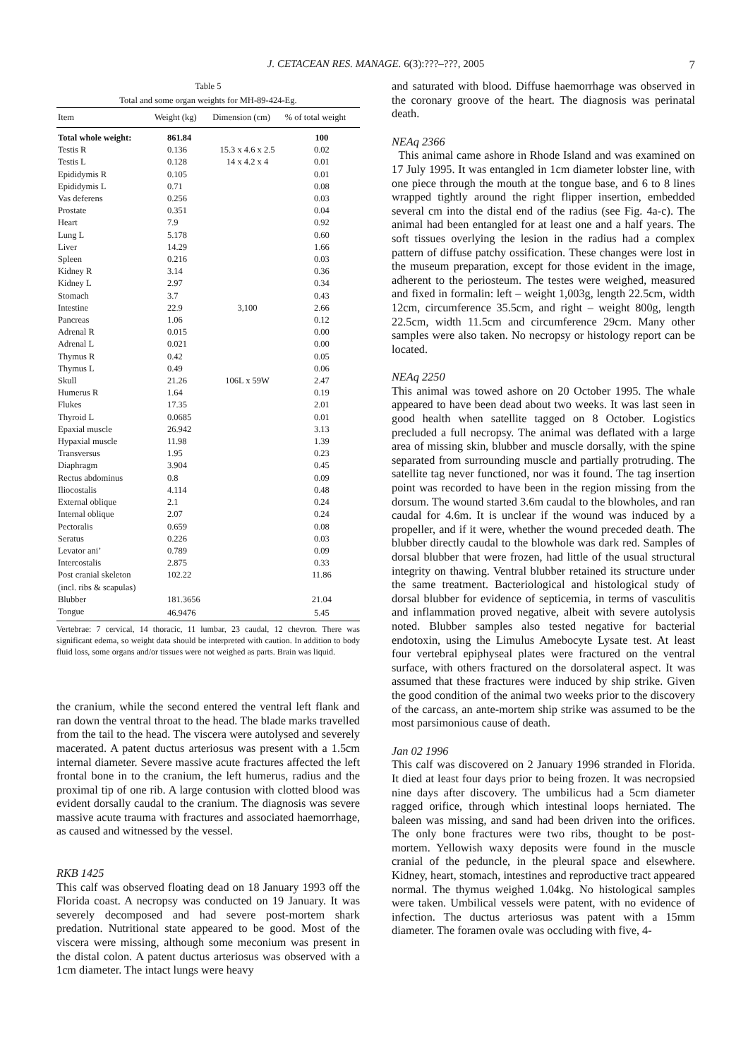J. CETACEAN RES. MANAGE. 6(3):???–???, 2005
7
Table 5
Total and some organ weights for MH-89-424-Eg.
| Item | Weight (kg) | Dimension (cm) | % of total weight |
| --- | --- | --- | --- |
| Total whole weight: | 861.84 | | 100 |
| Testis R | 0.136 | 15.3 x 4.6 x 2.5 | 0.02 |
| Testis L | 0.128 | 14 x 4.2 x 4 | 0.01 |
| Epididymis R | 0.105 | | 0.01 |
| Epididymis L | 0.71 | | 0.08 |
| Vas deferens | 0.256 | | 0.03 |
| Prostate | 0.351 | | 0.04 |
| Heart | 7.9 | | 0.92 |
| Lung L | 5.178 | | 0.60 |
| Liver | 14.29 | | 1.66 |
| Spleen | 0.216 | | 0.03 |
| Kidney R | 3.14 | | 0.36 |
| Kidney L | 2.97 | | 0.34 |
| Stomach | 3.7 | | 0.43 |
| Intestine | 22.9 | 3,100 | 2.66 |
| Pancreas | 1.06 | | 0.12 |
| Adrenal R | 0.015 | | 0.00 |
| Adrenal L | 0.021 | | 0.00 |
| Thymus R | 0.42 | | 0.05 |
| Thymus L | 0.49 | | 0.06 |
| Skull | 21.26 | 106L x 59W | 2.47 |
| Humerus R | 1.64 | | 0.19 |
| Flukes | 17.35 | | 2.01 |
| Thyroid L | 0.0685 | | 0.01 |
| Epaxial muscle | 26.942 | | 3.13 |
| Hypaxial muscle | 11.98 | | 1.39 |
| Transversus | 1.95 | | 0.23 |
| Diaphragm | 3.904 | | 0.45 |
| Rectus abdominus | 0.8 | | 0.09 |
| Iliocostalis | 4.114 | | 0.48 |
| External oblique | 2.1 | | 0.24 |
| Internal oblique | 2.07 | | 0.24 |
| Pectoralis | 0.659 | | 0.08 |
| Seratus | 0.226 | | 0.03 |
| Levator ani’ | 0.789 | | 0.09 |
| Intercostalis | 2.875 | | 0.33 |
| Post cranial skeleton (incl. ribs & scapulas) | 102.22 | | 11.86 |
| Blubber | 181.3656 | | 21.04 |
| Tongue | 46.9476 | | 5.45 |
Vertebrae: 7 cervical, 14 thoracic, 11 lumbar, 23 caudal, 12 chevron. There was significant edema, so weight data should be interpreted with caution. In addition to body fluid loss, some organs and/or tissues were not weighed as parts. Brain was liquid.
the cranium, while the second entered the ventral left flank and ran down the ventral throat to the head. The blade marks travelled from the tail to the head. The viscera were autolysed and severely macerated. A patent ductus arteriosus was present with a 1.5cm internal diameter. Severe massive acute fractures affected the left frontal bone in to the cranium, the left humerus, radius and the proximal tip of one rib. A large contusion with clotted blood was evident dorsally caudal to the cranium. The diagnosis was severe massive acute trauma with fractures and associated haemorrhage, as caused and witnessed by the vessel.
RKB 1425
This calf was observed floating dead on 18 January 1993 off the Florida coast. A necropsy was conducted on 19 January. It was severely decomposed and had severe post-mortem shark predation. Nutritional state appeared to be good. Most of the viscera were missing, although some meconium was present in the distal colon. A patent ductus arteriosus was observed with a 1cm diameter. The intact lungs were heavy
and saturated with blood. Diffuse haemorrhage was observed in the coronary groove of the heart. The diagnosis was perinatal death.
NEAq 2366
This animal came ashore in Rhode Island and was examined on 17 July 1995. It was entangled in 1cm diameter lobster line, with one piece through the mouth at the tongue base, and 6 to 8 lines wrapped tightly around the right flipper insertion, embedded several cm into the distal end of the radius (see Fig. 4a-c). The animal had been entangled for at least one and a half years. The soft tissues overlying the lesion in the radius had a complex pattern of diffuse patchy ossification. These changes were lost in the museum preparation, except for those evident in the image, adherent to the periosteum. The testes were weighed, measured and fixed in formalin: left – weight 1,003g, length 22.5cm, width 12cm, circumference 35.5cm, and right – weight 800g, length 22.5cm, width 11.5cm and circumference 29cm. Many other samples were also taken. No necropsy or histology report can be located.
NEAq 2250
This animal was towed ashore on 20 October 1995. The whale appeared to have been dead about two weeks. It was last seen in good health when satellite tagged on 8 October. Logistics precluded a full necropsy. The animal was deflated with a large area of missing skin, blubber and muscle dorsally, with the spine separated from surrounding muscle and partially protruding. The satellite tag never functioned, nor was it found. The tag insertion point was recorded to have been in the region missing from the dorsum. The wound started 3.6m caudal to the blowholes, and ran caudal for 4.6m. It is unclear if the wound was induced by a propeller, and if it were, whether the wound preceded death. The blubber directly caudal to the blowhole was dark red. Samples of dorsal blubber that were frozen, had little of the usual structural integrity on thawing. Ventral blubber retained its structure under the same treatment. Bacteriological and histological study of dorsal blubber for evidence of septicemia, in terms of vasculitis and inflammation proved negative, albeit with severe autolysis noted. Blubber samples also tested negative for bacterial endotoxin, using the Limulus Amebocyte Lysate test. At least four vertebral epiphyseal plates were fractured on the ventral surface, with others fractured on the dorsolateral aspect. It was assumed that these fractures were induced by ship strike. Given the good condition of the animal two weeks prior to the discovery of the carcass, an ante-mortem ship strike was assumed to be the most parsimonious cause of death.
Jan 02 1996
This calf was discovered on 2 January 1996 stranded in Florida. It died at least four days prior to being frozen. It was necropsied nine days after discovery. The umbilicus had a 5cm diameter ragged orifice, through which intestinal loops herniated. The baleen was missing, and sand had been driven into the orifices. The only bone fractures were two ribs, thought to be post-mortem. Yellowish waxy deposits were found in the muscle cranial of the peduncle, in the pleural space and elsewhere. Kidney, heart, stomach, intestines and reproductive tract appeared normal. The thymus weighed 1.04kg. No histological samples were taken. Umbilical vessels were patent, with no evidence of infection. The ductus arteriosus was patent with a 15mm diameter. The foramen ovale was occluding with five, 4-